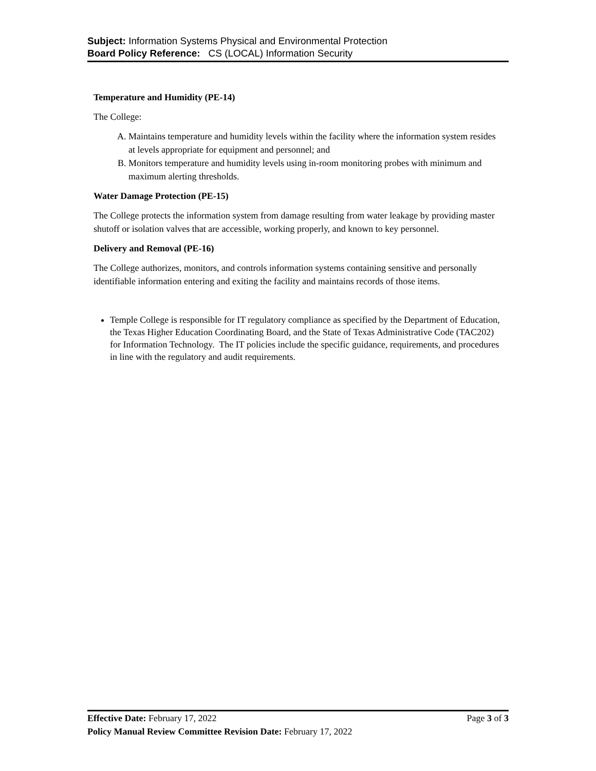Subject: Information Systems Physical and Environmental Protection
Board Policy Reference: CS (LOCAL) Information Security
Temperature and Humidity (PE-14)
The College:
A. Maintains temperature and humidity levels within the facility where the information system resides at levels appropriate for equipment and personnel; and
B. Monitors temperature and humidity levels using in-room monitoring probes with minimum and maximum alerting thresholds.
Water Damage Protection (PE-15)
The College protects the information system from damage resulting from water leakage by providing master shutoff or isolation valves that are accessible, working properly, and known to key personnel.
Delivery and Removal (PE-16)
The College authorizes, monitors, and controls information systems containing sensitive and personally identifiable information entering and exiting the facility and maintains records of those items.
Temple College is responsible for IT regulatory compliance as specified by the Department of Education, the Texas Higher Education Coordinating Board, and the State of Texas Administrative Code (TAC202) for Information Technology. The IT policies include the specific guidance, requirements, and procedures in line with the regulatory and audit requirements.
Effective Date: February 17, 2022 Page 3 of 3
Policy Manual Review Committee Revision Date: February 17, 2022